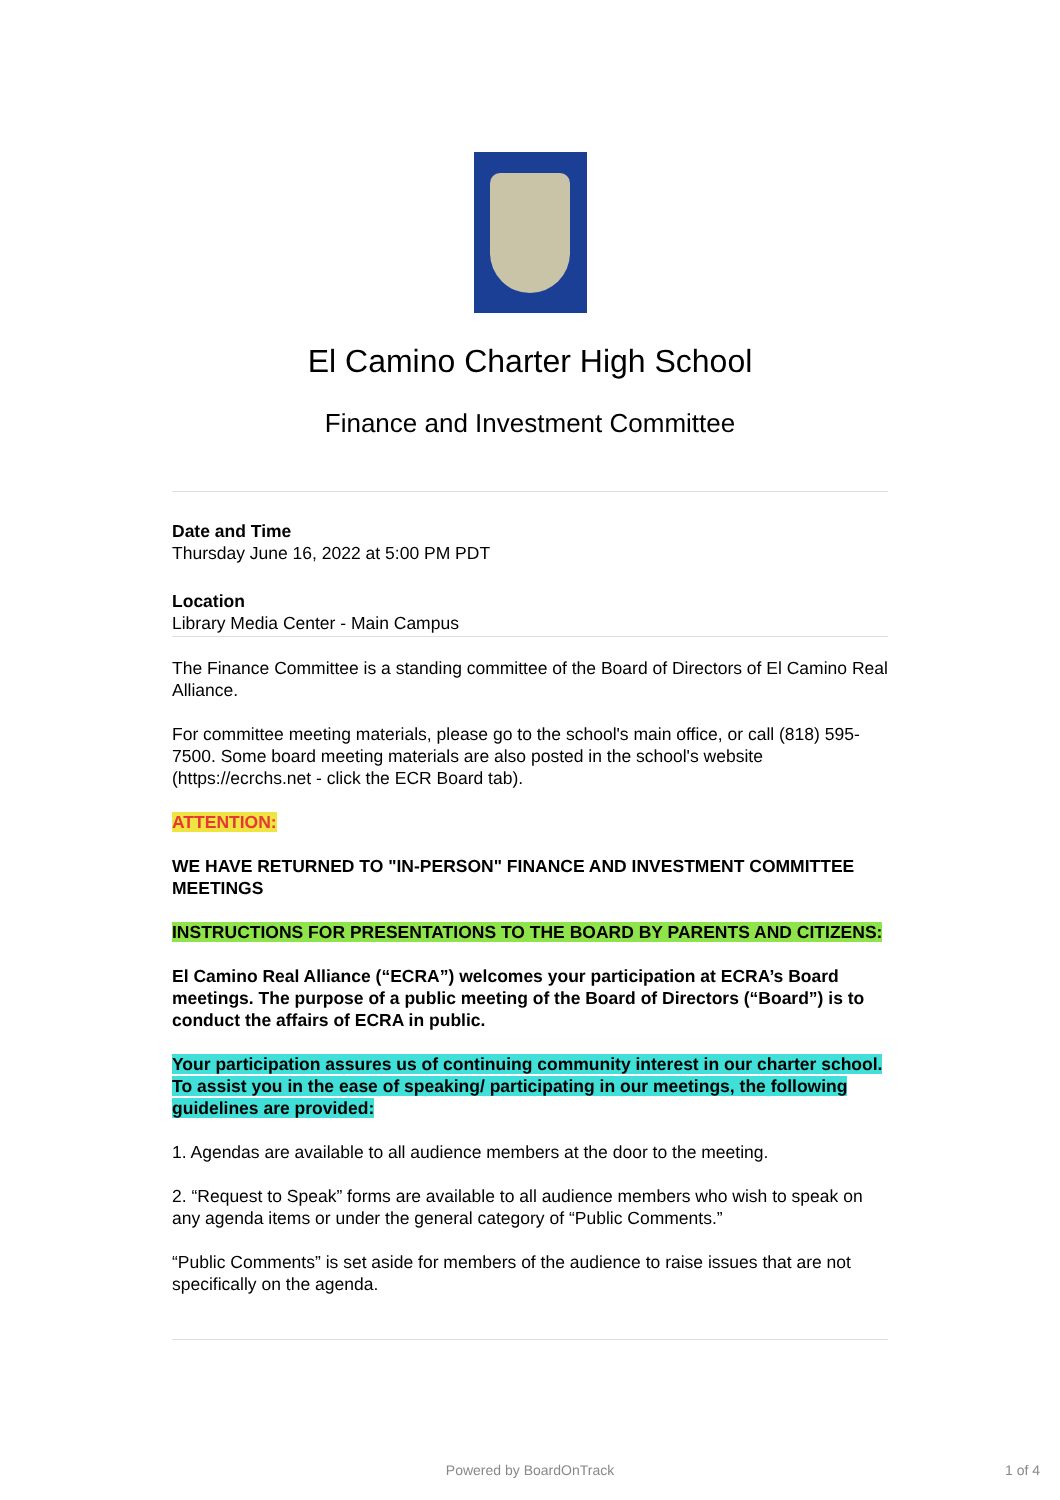El Camino Charter High School
Finance and Investment Committee
Date and Time
Thursday June 16, 2022 at 5:00 PM PDT
Location
Library Media Center - Main Campus
The Finance Committee is a standing committee of the Board of Directors of El Camino Real Alliance.
For committee meeting materials, please go to the school's main office, or call (818) 595-7500. Some board meeting materials are also posted in the school's website (https://ecrchs.net - click the ECR Board tab).
ATTENTION:
WE HAVE RETURNED TO "IN-PERSON" FINANCE AND INVESTMENT COMMITTEE MEETINGS
INSTRUCTIONS FOR PRESENTATIONS TO THE BOARD BY PARENTS AND CITIZENS:
El Camino Real Alliance (“ECRA”) welcomes your participation at ECRA’s Board meetings. The purpose of a public meeting of the Board of Directors (“Board”) is to conduct the affairs of ECRA in public.
Your participation assures us of continuing community interest in our charter school. To assist you in the ease of speaking/ participating in our meetings, the following guidelines are provided:
1. Agendas are available to all audience members at the door to the meeting.
2. “Request to Speak” forms are available to all audience members who wish to speak on any agenda items or under the general category of “Public Comments.”
“Public Comments” is set aside for members of the audience to raise issues that are not specifically on the agenda.
Powered by BoardOnTrack 1 of 4